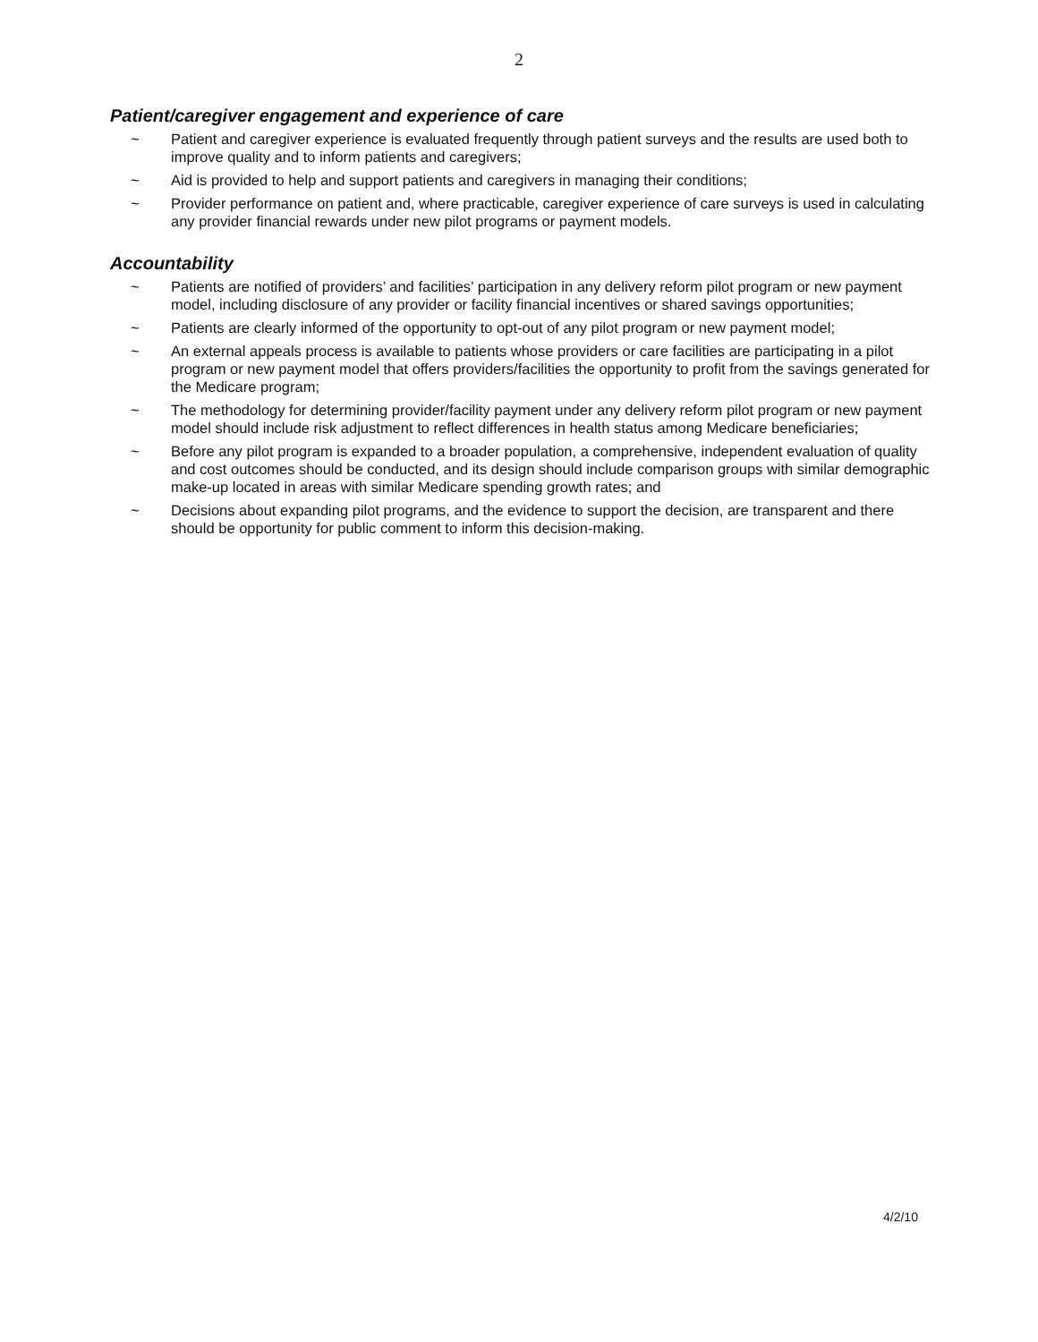2
Patient/caregiver engagement and experience of care
~ Patient and caregiver experience is evaluated frequently through patient surveys and the results are used both to improve quality and to inform patients and caregivers;
~ Aid is provided to help and support patients and caregivers in managing their conditions;
~ Provider performance on patient and, where practicable, caregiver experience of care surveys is used in calculating any provider financial rewards under new pilot programs or payment models.
Accountability
~ Patients are notified of providers’ and facilities’ participation in any delivery reform pilot program or new payment model, including disclosure of any provider or facility financial incentives or shared savings opportunities;
~ Patients are clearly informed of the opportunity to opt-out of any pilot program or new payment model;
~ An external appeals process is available to patients whose providers or care facilities are participating in a pilot program or new payment model that offers providers/facilities the opportunity to profit from the savings generated for the Medicare program;
~ The methodology for determining provider/facility payment under any delivery reform pilot program or new payment model should include risk adjustment to reflect differences in health status among Medicare beneficiaries;
~ Before any pilot program is expanded to a broader population, a comprehensive, independent evaluation of quality and cost outcomes should be conducted, and its design should include comparison groups with similar demographic make-up located in areas with similar Medicare spending growth rates; and
~ Decisions about expanding pilot programs, and the evidence to support the decision, are transparent and there should be opportunity for public comment to inform this decision-making.
4/2/10